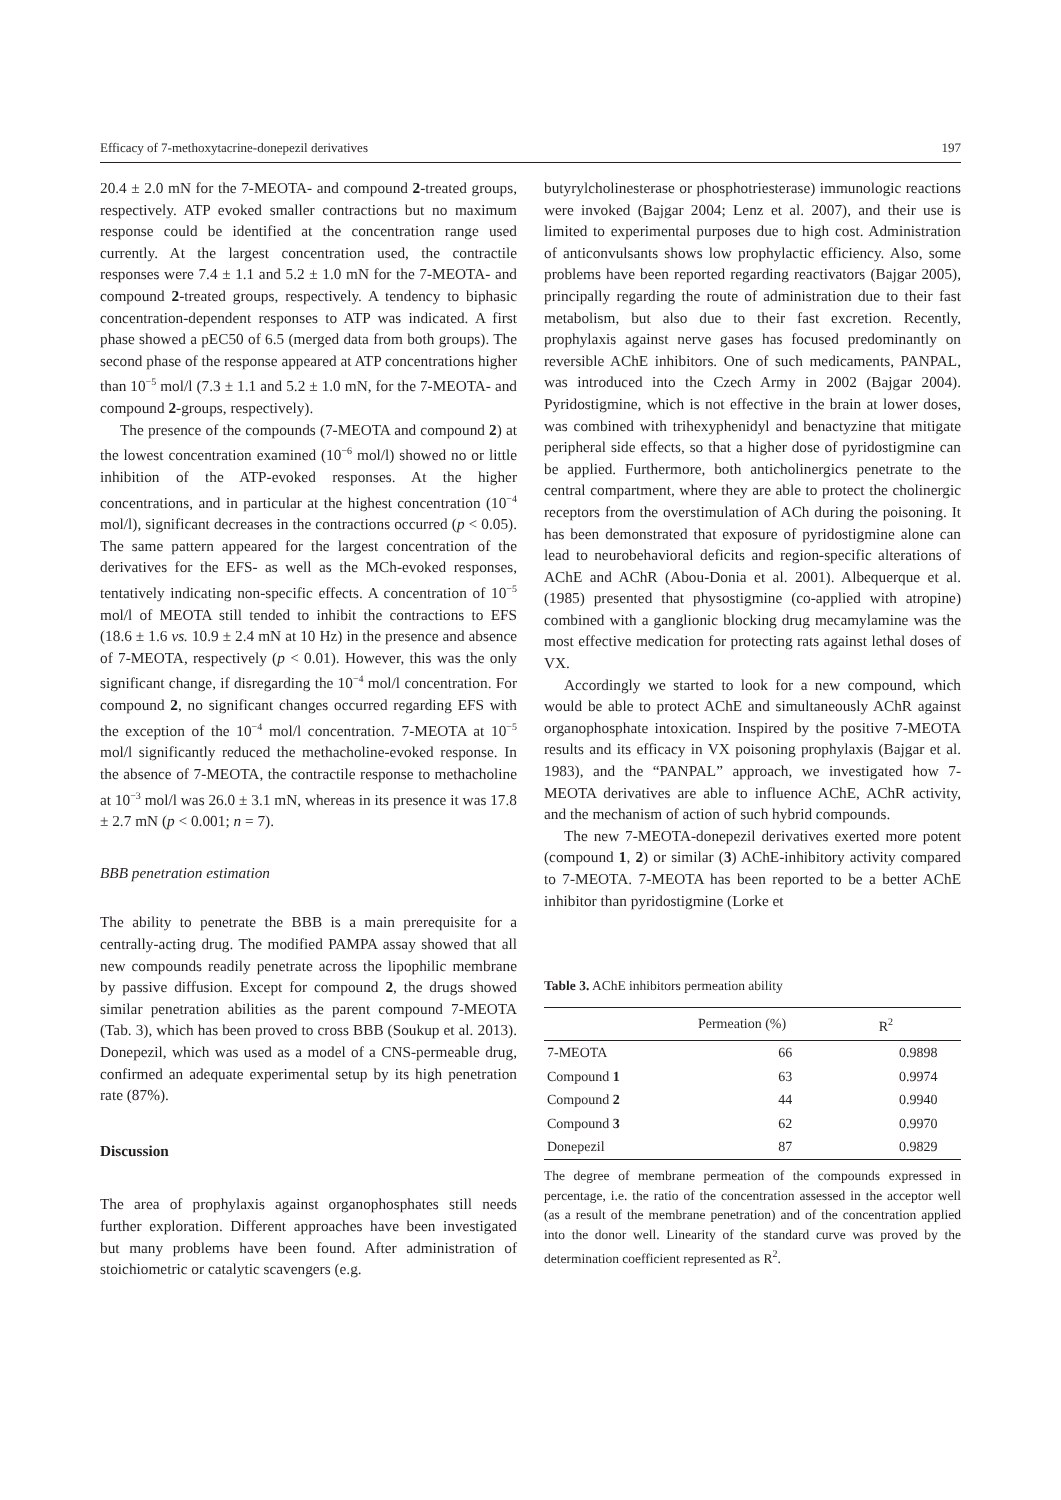Efficacy of 7-methoxytacrine-donepezil derivatives 197
20.4 ± 2.0 mN for the 7-MEOTA- and compound 2-treated groups, respectively. ATP evoked smaller contractions but no maximum response could be identified at the concentration range used currently. At the largest concentration used, the contractile responses were 7.4 ± 1.1 and 5.2 ± 1.0 mN for the 7-MEOTA- and compound 2-treated groups, respectively. A tendency to biphasic concentration-dependent responses to ATP was indicated. A first phase showed a pEC50 of 6.5 (merged data from both groups). The second phase of the response appeared at ATP concentrations higher than 10<sup>−5</sup> mol/l (7.3 ± 1.1 and 5.2 ± 1.0 mN, for the 7-MEOTA- and compound 2-groups, respectively).
The presence of the compounds (7-MEOTA and compound 2) at the lowest concentration examined (10<sup>−6</sup> mol/l) showed no or little inhibition of the ATP-evoked responses. At the higher concentrations, and in particular at the highest concentration (10<sup>−4</sup> mol/l), significant decreases in the contractions occurred (p < 0.05). The same pattern appeared for the largest concentration of the derivatives for the EFS- as well as the MCh-evoked responses, tentatively indicating non-specific effects. A concentration of 10<sup>−5</sup> mol/l of MEOTA still tended to inhibit the contractions to EFS (18.6 ± 1.6 vs. 10.9 ± 2.4 mN at 10 Hz) in the presence and absence of 7-MEOTA, respectively (p < 0.01). However, this was the only significant change, if disregarding the 10<sup>−4</sup> mol/l concentration. For compound 2, no significant changes occurred regarding EFS with the exception of the 10<sup>−4</sup> mol/l concentration. 7-MEOTA at 10<sup>−5</sup> mol/l significantly reduced the methacholine-evoked response. In the absence of 7-MEOTA, the contractile response to methacholine at 10<sup>−3</sup> mol/l was 26.0 ± 3.1 mN, whereas in its presence it was 17.8 ± 2.7 mN (p < 0.001; n = 7).
BBB penetration estimation
The ability to penetrate the BBB is a main prerequisite for a centrally-acting drug. The modified PAMPA assay showed that all new compounds readily penetrate across the lipophilic membrane by passive diffusion. Except for compound 2, the drugs showed similar penetration abilities as the parent compound 7-MEOTA (Tab. 3), which has been proved to cross BBB (Soukup et al. 2013). Donepezil, which was used as a model of a CNS-permeable drug, confirmed an adequate experimental setup by its high penetration rate (87%).
Discussion
The area of prophylaxis against organophosphates still needs further exploration. Different approaches have been investigated but many problems have been found. After administration of stoichiometric or catalytic scavengers (e.g.
butyrylcholinesterase or phosphotriesterase) immunologic reactions were invoked (Bajgar 2004; Lenz et al. 2007), and their use is limited to experimental purposes due to high cost. Administration of anticonvulsants shows low prophylactic efficiency. Also, some problems have been reported regarding reactivators (Bajgar 2005), principally regarding the route of administration due to their fast metabolism, but also due to their fast excretion. Recently, prophylaxis against nerve gases has focused predominantly on reversible AChE inhibitors. One of such medicaments, PANPAL, was introduced into the Czech Army in 2002 (Bajgar 2004). Pyridostigmine, which is not effective in the brain at lower doses, was combined with trihexyphenidyl and benactyzine that mitigate peripheral side effects, so that a higher dose of pyridostigmine can be applied. Furthermore, both anticholinergics penetrate to the central compartment, where they are able to protect the cholinergic receptors from the overstimulation of ACh during the poisoning. It has been demonstrated that exposure of pyridostigmine alone can lead to neurobehavioral deficits and region-specific alterations of AChE and AChR (Abou-Donia et al. 2001). Albequerque et al. (1985) presented that physostigmine (co-applied with atropine) combined with a ganglionic blocking drug mecamylamine was the most effective medication for protecting rats against lethal doses of VX.
Accordingly we started to look for a new compound, which would be able to protect AChE and simultaneously AChR against organophosphate intoxication. Inspired by the positive 7-MEOTA results and its efficacy in VX poisoning prophylaxis (Bajgar et al. 1983), and the “PANPAL” approach, we investigated how 7-MEOTA derivatives are able to influence AChE, AChR activity, and the mechanism of action of such hybrid compounds.
The new 7-MEOTA-donepezil derivatives exerted more potent (compound 1, 2) or similar (3) AChE-inhibitory activity compared to 7-MEOTA. 7-MEOTA has been reported to be a better AChE inhibitor than pyridostigmine (Lorke et
Table 3. AChE inhibitors permeation ability
| | Permeation (%) | R<sup>2</sup> |
| --- | --- | --- |
| 7-MEOTA | 66 | 0.9898 |
| Compound 1 | 63 | 0.9974 |
| Compound 2 | 44 | 0.9940 |
| Compound 3 | 62 | 0.9970 |
| Donepezil | 87 | 0.9829 |
The degree of membrane permeation of the compounds expressed in percentage, i.e. the ratio of the concentration assessed in the acceptor well (as a result of the membrane penetration) and of the concentration applied into the donor well. Linearity of the standard curve was proved by the determination coefficient represented as R<sup>2</sup>.